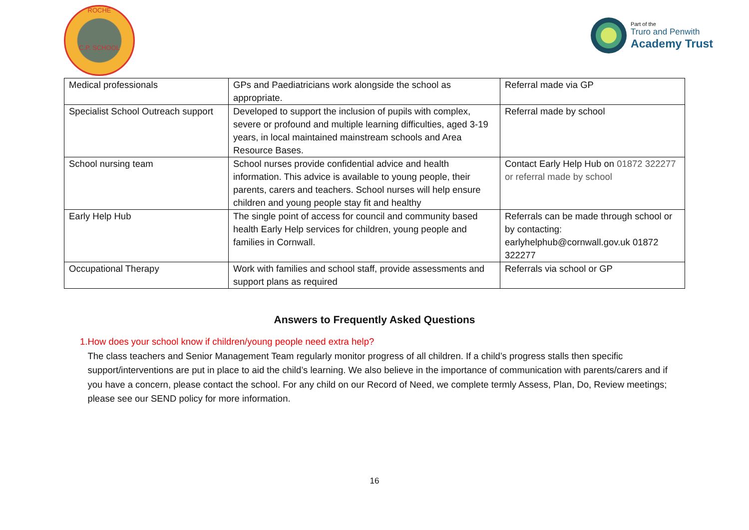ROCHE
C.P. SCHOOL
Part of the
Truro and Penwith
Academy Trust
| Medical professionals | GPs and Paediatricians work alongside the school as appropriate. | Referral made via GP |
| Specialist School Outreach support | Developed to support the inclusion of pupils with complex, severe or profound and multiple learning difficulties, aged 3-19 years, in local maintained mainstream schools and Area Resource Bases. | Referral made by school |
| School nursing team | School nurses provide confidential advice and health information. This advice is available to young people, their parents, carers and teachers. School nurses will help ensure children and young people stay fit and healthy | Contact Early Help Hub on 01872 322277 or referral made by school |
| Early Help Hub | The single point of access for council and community based health Early Help services for children, young people and families in Cornwall. | Referrals can be made through school or by contacting: earlyhelphub@cornwall.gov.uk 01872 322277 |
| Occupational Therapy | Work with families and school staff, provide assessments and support plans as required | Referrals via school or GP |
Answers to Frequently Asked Questions
1. How does your school know if children/young people need extra help?
The class teachers and Senior Management Team regularly monitor progress of all children. If a child’s progress stalls then specific support/interventions are put in place to aid the child’s learning. We also believe in the importance of communication with parents/carers and if you have a concern, please contact the school. For any child on our Record of Need, we complete termly Assess, Plan, Do, Review meetings; please see our SEND policy for more information.
16